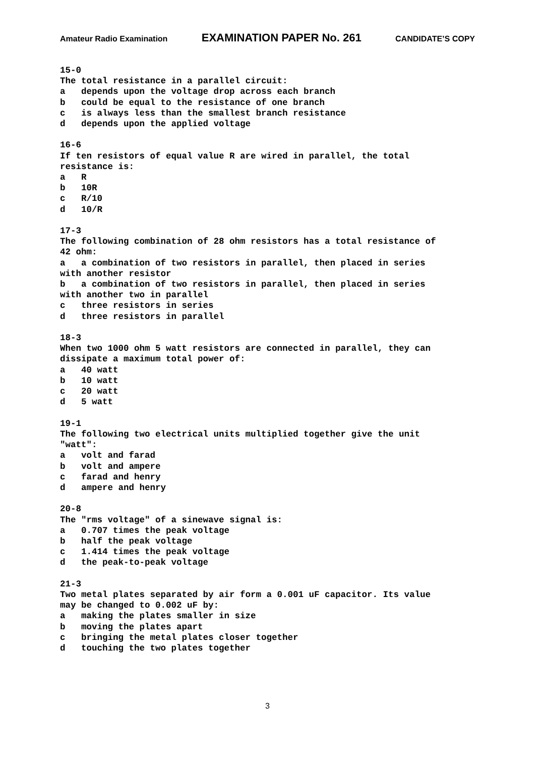Amateur Radio Examination EXAMINATION PAPER No. 261 CANDIDATE’S COPY
15-0
The total resistance in a parallel circuit:
a   depends upon the voltage drop across each branch
b   could be equal to the resistance of one branch
c   is always less than the smallest branch resistance
d   depends upon the applied voltage

16-6
If ten resistors of equal value R are wired in parallel, the total
resistance is:
a   R
b   10R
c   R/10
d   10/R

17-3
The following combination of 28 ohm resistors has a total resistance of
42 ohm:
a   a combination of two resistors in parallel, then placed in series
with another resistor
b   a combination of two resistors in parallel, then placed in series
with another two in parallel
c   three resistors in series
d   three resistors in parallel

18-3
When two 1000 ohm 5 watt resistors are connected in parallel, they can
dissipate a maximum total power of:
a   40 watt
b   10 watt
c   20 watt
d   5 watt

19-1
The following two electrical units multiplied together give the unit
"watt":
a   volt and farad
b   volt and ampere
c   farad and henry
d   ampere and henry

20-8
The "rms voltage" of a sinewave signal is:
a   0.707 times the peak voltage
b   half the peak voltage
c   1.414 times the peak voltage
d   the peak-to-peak voltage

21-3
Two metal plates separated by air form a 0.001 uF capacitor. Its value
may be changed to 0.002 uF by:
a   making the plates smaller in size
b   moving the plates apart
c   bringing the metal plates closer together
d   touching the two plates together
3